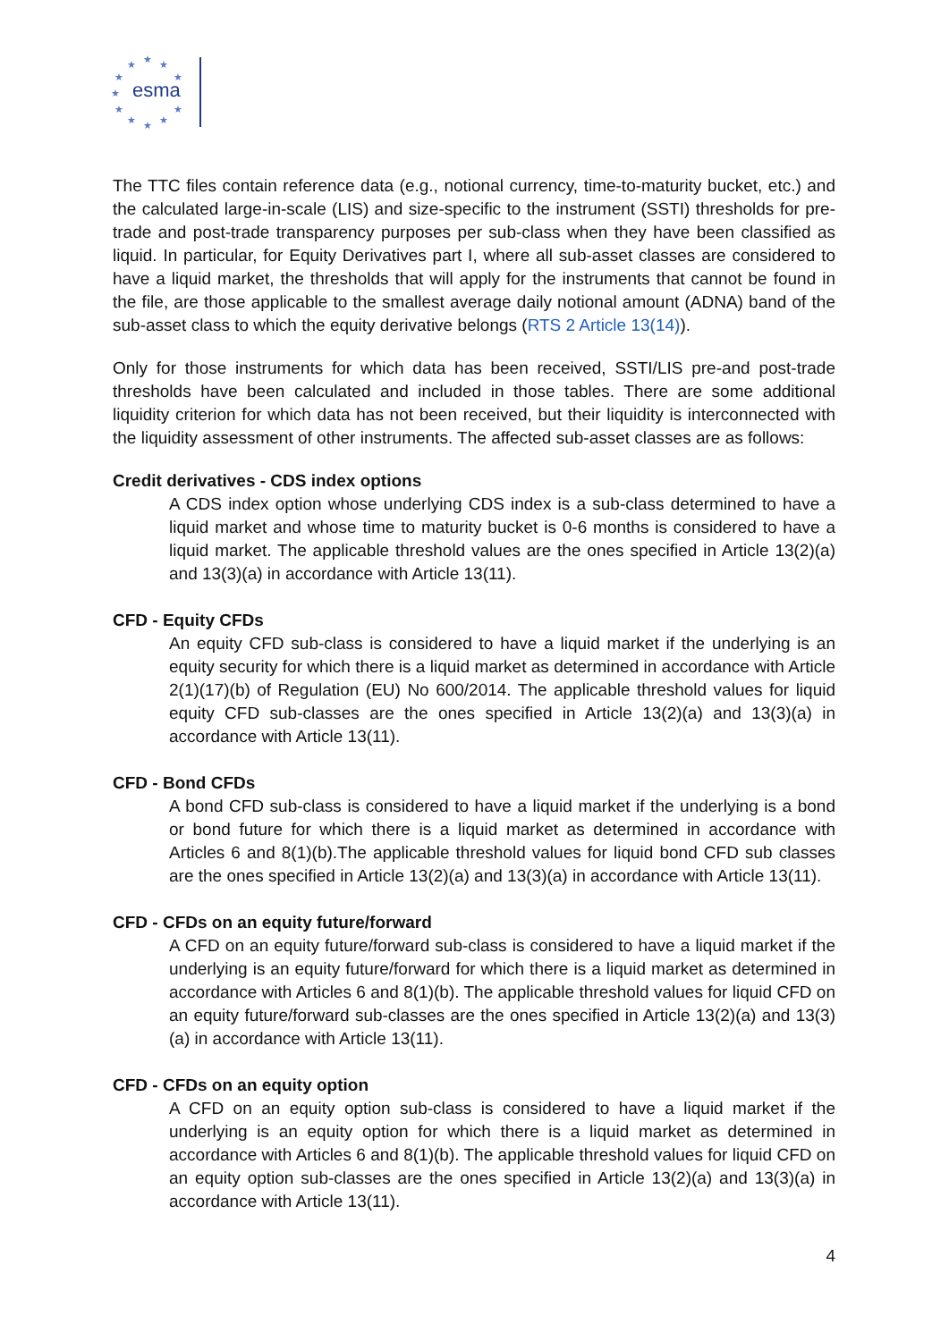★
★
★
★
★
★
★
★
★
★
★
esma
The TTC files contain reference data (e.g., notional currency, time-to-maturity bucket, etc.) and the calculated large-in-scale (LIS) and size-specific to the instrument (SSTI) thresholds for pre-trade and post-trade transparency purposes per sub-class when they have been classified as liquid. In particular, for Equity Derivatives part I, where all sub-asset classes are considered to have a liquid market, the thresholds that will apply for the instruments that cannot be found in the file, are those applicable to the smallest average daily notional amount (ADNA) band of the sub-asset class to which the equity derivative belongs (RTS 2 Article 13(14)).
Only for those instruments for which data has been received, SSTI/LIS pre-and post-trade thresholds have been calculated and included in those tables. There are some additional liquidity criterion for which data has not been received, but their liquidity is interconnected with the liquidity assessment of other instruments. The affected sub-asset classes are as follows:
Credit derivatives - CDS index options
A CDS index option whose underlying CDS index is a sub-class determined to have a liquid market and whose time to maturity bucket is 0-6 months is considered to have a liquid market. The applicable threshold values are the ones specified in Article 13(2)(a) and 13(3)(a) in accordance with Article 13(11).
CFD - Equity CFDs
An equity CFD sub-class is considered to have a liquid market if the underlying is an equity security for which there is a liquid market as determined in accordance with Article 2(1)(17)(b) of Regulation (EU) No 600/2014. The applicable threshold values for liquid equity CFD sub-classes are the ones specified in Article 13(2)(a) and 13(3)(a) in accordance with Article 13(11).
CFD - Bond CFDs
A bond CFD sub-class is considered to have a liquid market if the underlying is a bond or bond future for which there is a liquid market as determined in accordance with Articles 6 and 8(1)(b).The applicable threshold values for liquid bond CFD sub classes are the ones specified in Article 13(2)(a) and 13(3)(a) in accordance with Article 13(11).
CFD - CFDs on an equity future/forward
A CFD on an equity future/forward sub-class is considered to have a liquid market if the underlying is an equity future/forward for which there is a liquid market as determined in accordance with Articles 6 and 8(1)(b). The applicable threshold values for liquid CFD on an equity future/forward sub-classes are the ones specified in Article 13(2)(a) and 13(3)(a) in accordance with Article 13(11).
CFD - CFDs on an equity option
A CFD on an equity option sub-class is considered to have a liquid market if the underlying is an equity option for which there is a liquid market as determined in accordance with Articles 6 and 8(1)(b). The applicable threshold values for liquid CFD on an equity option sub-classes are the ones specified in Article 13(2)(a) and 13(3)(a) in accordance with Article 13(11).
4